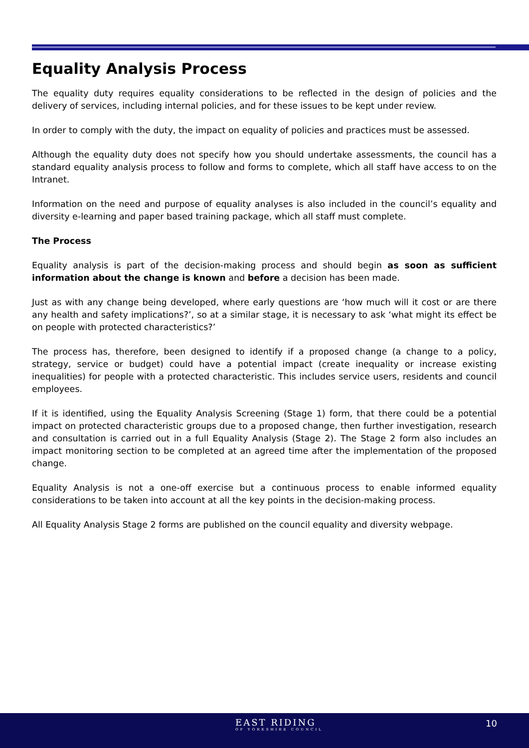Equality Analysis Process
The equality duty requires equality considerations to be reflected in the design of policies and the delivery of services, including internal policies, and for these issues to be kept under review.
In order to comply with the duty, the impact on equality of policies and practices must be assessed.
Although the equality duty does not specify how you should undertake assessments, the council has a standard equality analysis process to follow and forms to complete, which all staff have access to on the Intranet.
Information on the need and purpose of equality analyses is also included in the council’s equality and diversity e-learning and paper based training package, which all staff must complete.
The Process
Equality analysis is part of the decision-making process and should begin as soon as sufficient information about the change is known and before a decision has been made.
Just as with any change being developed, where early questions are ‘how much will it cost or are there any health and safety implications?’, so at a similar stage, it is necessary to ask ‘what might its effect be on people with protected characteristics?’
The process has, therefore, been designed to identify if a proposed change (a change to a policy, strategy, service or budget) could have a potential impact (create inequality or increase existing inequalities) for people with a protected characteristic. This includes service users, residents and council employees.
If it is identified, using the Equality Analysis Screening (Stage 1) form, that there could be a potential impact on protected characteristic groups due to a proposed change, then further investigation, research and consultation is carried out in a full Equality Analysis (Stage 2). The Stage 2 form also includes an impact monitoring section to be completed at an agreed time after the implementation of the proposed change.
Equality Analysis is not a one-off exercise but a continuous process to enable informed equality considerations to be taken into account at all the key points in the decision-making process.
All Equality Analysis Stage 2 forms are published on the council equality and diversity webpage.
EAST RIDING
OF YORKSHIRE COUNCIL
10